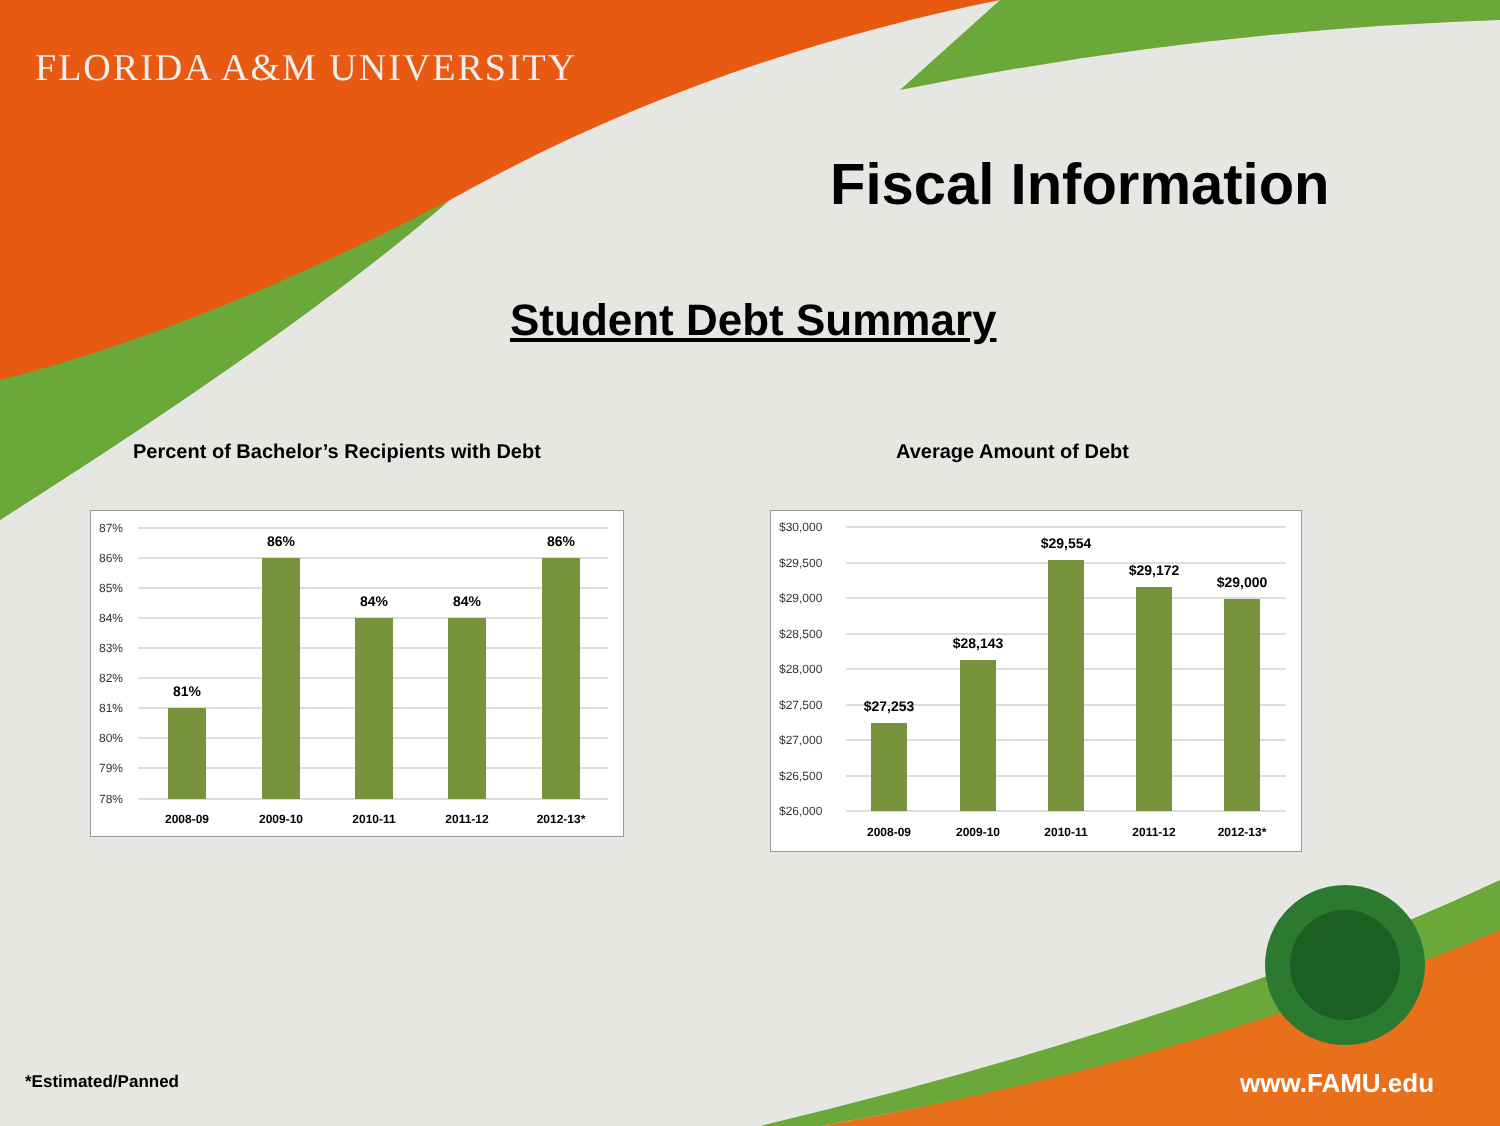FLORIDA A&M UNIVERSITY
Fiscal Information
Student Debt Summary
Percent of Bachelor’s Recipients with Debt
Average Amount of Debt
87%
86%
85%
84%
83%
82%
81%
80%
79%
78%
81%
86%
84%
84%
86%
2008-09
2009-10
2010-11
2011-12
2012-13*
$30,000
$29,500
$29,000
$28,500
$28,000
$27,500
$27,000
$26,500
$26,000
$27,253
$28,143
$29,554
$29,172
$29,000
2008-09
2009-10
2010-11
2011-12
2012-13*
*Estimated/Panned www.FAMU.edu